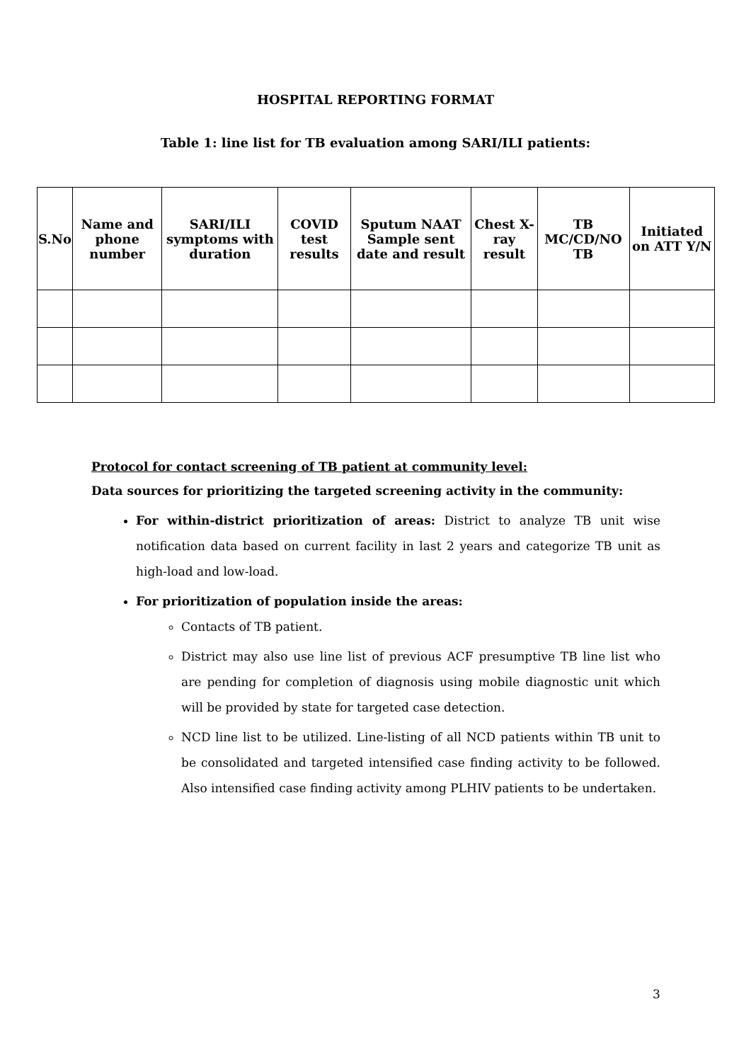HOSPITAL REPORTING FORMAT
Table 1: line list for TB evaluation among SARI/ILI patients:
| S.No | Name and phone number | SARI/ILI symptoms with duration | COVID test results | Sputum NAAT Sample sent date and result | Chest X-ray result | TB MC/CD/NO TB | Initiated on ATT Y/N |
| --- | --- | --- | --- | --- | --- | --- | --- |
Protocol for contact screening of TB patient at community level:
Data sources for prioritizing the targeted screening activity in the community:
For within-district prioritization of areas: District to analyze TB unit wise notification data based on current facility in last 2 years and categorize TB unit as high-load and low-load.
For prioritization of population inside the areas:
Contacts of TB patient.
District may also use line list of previous ACF presumptive TB line list who are pending for completion of diagnosis using mobile diagnostic unit which will be provided by state for targeted case detection.
NCD line list to be utilized. Line-listing of all NCD patients within TB unit to be consolidated and targeted intensified case finding activity to be followed. Also intensified case finding activity among PLHIV patients to be undertaken.
3